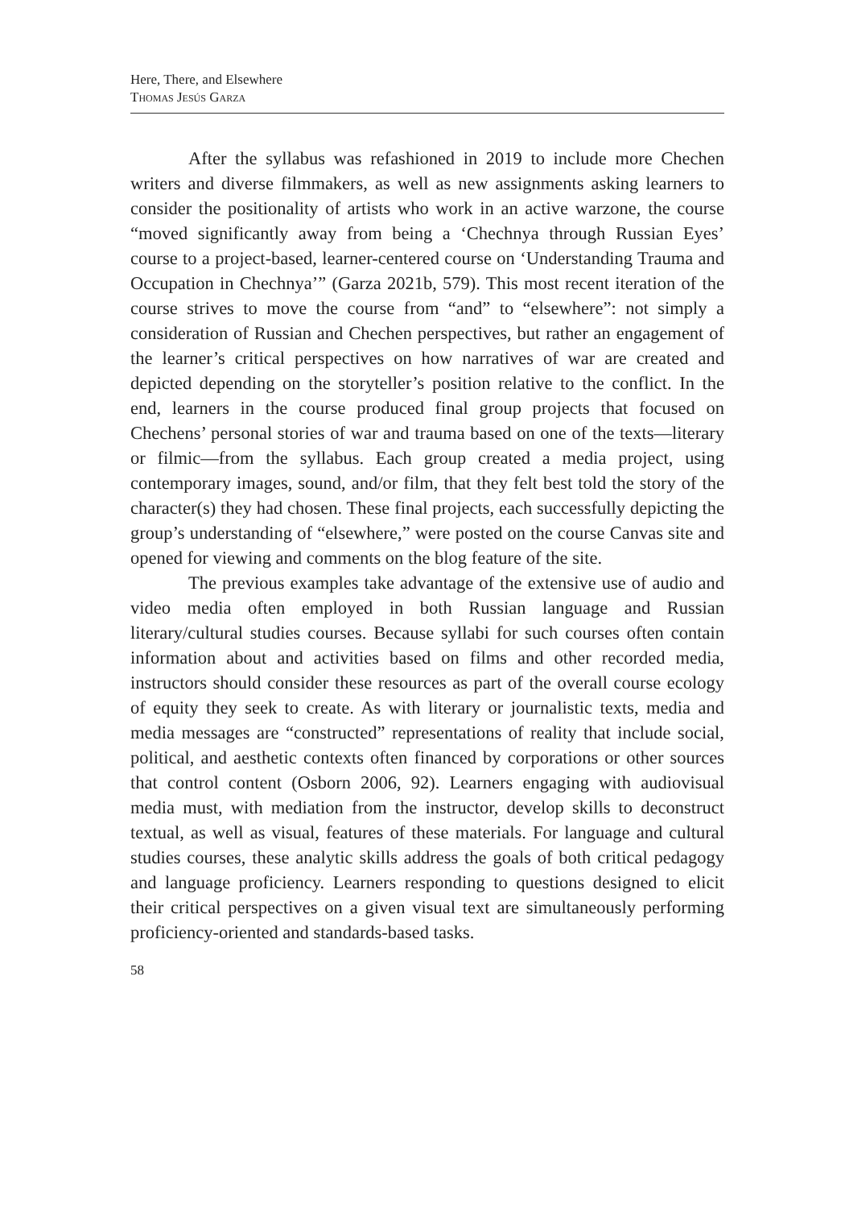Here, There, and Elsewhere
Thomas Jesús Garza
After the syllabus was refashioned in 2019 to include more Chechen writers and diverse filmmakers, as well as new assignments asking learners to consider the positionality of artists who work in an active warzone, the course “moved significantly away from being a ‘Chechnya through Russian Eyes’ course to a project-based, learner-centered course on ‘Understanding Trauma and Occupation in Chechnya’” (Garza 2021b, 579). This most recent iteration of the course strives to move the course from “and” to “elsewhere”: not simply a consideration of Russian and Chechen perspectives, but rather an engagement of the learner’s critical perspectives on how narratives of war are created and depicted depending on the storyteller’s position relative to the conflict. In the end, learners in the course produced final group projects that focused on Chechens’ personal stories of war and trauma based on one of the texts—literary or filmic—from the syllabus. Each group created a media project, using contemporary images, sound, and/or film, that they felt best told the story of the character(s) they had chosen. These final projects, each successfully depicting the group’s understanding of “elsewhere,” were posted on the course Canvas site and opened for viewing and comments on the blog feature of the site.
The previous examples take advantage of the extensive use of audio and video media often employed in both Russian language and Russian literary/cultural studies courses. Because syllabi for such courses often contain information about and activities based on films and other recorded media, instructors should consider these resources as part of the overall course ecology of equity they seek to create. As with literary or journalistic texts, media and media messages are “constructed” representations of reality that include social, political, and aesthetic contexts often financed by corporations or other sources that control content (Osborn 2006, 92). Learners engaging with audiovisual media must, with mediation from the instructor, develop skills to deconstruct textual, as well as visual, features of these materials. For language and cultural studies courses, these analytic skills address the goals of both critical pedagogy and language proficiency. Learners responding to questions designed to elicit their critical perspectives on a given visual text are simultaneously performing proficiency-oriented and standards-based tasks.
58